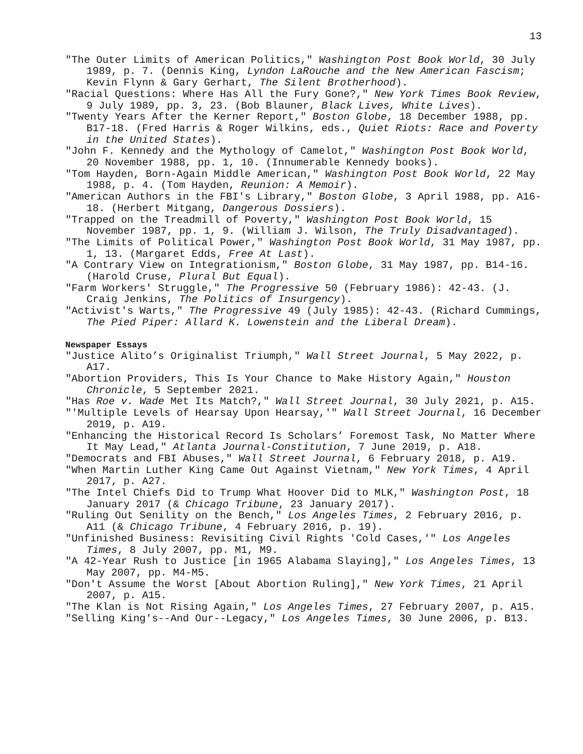13
"The Outer Limits of American Politics," Washington Post Book World, 30 July 1989, p. 7. (Dennis King, Lyndon LaRouche and the New American Fascism; Kevin Flynn & Gary Gerhart, The Silent Brotherhood).
"Racial Questions: Where Has All the Fury Gone?," New York Times Book Review, 9 July 1989, pp. 3, 23. (Bob Blauner, Black Lives, White Lives).
"Twenty Years After the Kerner Report," Boston Globe, 18 December 1988, pp. B17-18. (Fred Harris & Roger Wilkins, eds., Quiet Riots: Race and Poverty in the United States).
"John F. Kennedy and the Mythology of Camelot," Washington Post Book World, 20 November 1988, pp. 1, 10. (Innumerable Kennedy books).
"Tom Hayden, Born-Again Middle American," Washington Post Book World, 22 May 1988, p. 4. (Tom Hayden, Reunion: A Memoir).
"American Authors in the FBI's Library," Boston Globe, 3 April 1988, pp. A16-18. (Herbert Mitgang, Dangerous Dossiers).
"Trapped on the Treadmill of Poverty," Washington Post Book World, 15 November 1987, pp. 1, 9. (William J. Wilson, The Truly Disadvantaged).
"The Limits of Political Power," Washington Post Book World, 31 May 1987, pp. 1, 13. (Margaret Edds, Free At Last).
"A Contrary View on Integrationism," Boston Globe, 31 May 1987, pp. B14-16. (Harold Cruse, Plural But Equal).
"Farm Workers' Struggle," The Progressive 50 (February 1986): 42-43. (J. Craig Jenkins, The Politics of Insurgency).
"Activist's Warts," The Progressive 49 (July 1985): 42-43. (Richard Cummings, The Pied Piper: Allard K. Lowenstein and the Liberal Dream).
Newspaper Essays
"Justice Alito’s Originalist Triumph," Wall Street Journal, 5 May 2022, p. A17.
"Abortion Providers, This Is Your Chance to Make History Again," Houston Chronicle, 5 September 2021.
"Has Roe v. Wade Met Its Match?," Wall Street Journal, 30 July 2021, p. A15.
"'Multiple Levels of Hearsay Upon Hearsay,'" Wall Street Journal, 16 December 2019, p. A19.
"Enhancing the Historical Record Is Scholars’ Foremost Task, No Matter Where It May Lead," Atlanta Journal-Constitution, 7 June 2019, p. A18.
"Democrats and FBI Abuses," Wall Street Journal, 6 February 2018, p. A19.
"When Martin Luther King Came Out Against Vietnam," New York Times, 4 April 2017, p. A27.
"The Intel Chiefs Did to Trump What Hoover Did to MLK," Washington Post, 18 January 2017 (& Chicago Tribune, 23 January 2017).
"Ruling Out Senility on the Bench," Los Angeles Times, 2 February 2016, p. A11 (& Chicago Tribune, 4 February 2016, p. 19).
"Unfinished Business: Revisiting Civil Rights 'Cold Cases,'" Los Angeles Times, 8 July 2007, pp. M1, M9.
"A 42-Year Rush to Justice [in 1965 Alabama Slaying]," Los Angeles Times, 13 May 2007, pp. M4-M5.
"Don't Assume the Worst [About Abortion Ruling]," New York Times, 21 April 2007, p. A15.
"The Klan is Not Rising Again," Los Angeles Times, 27 February 2007, p. A15.
"Selling King's--And Our--Legacy," Los Angeles Times, 30 June 2006, p. B13.